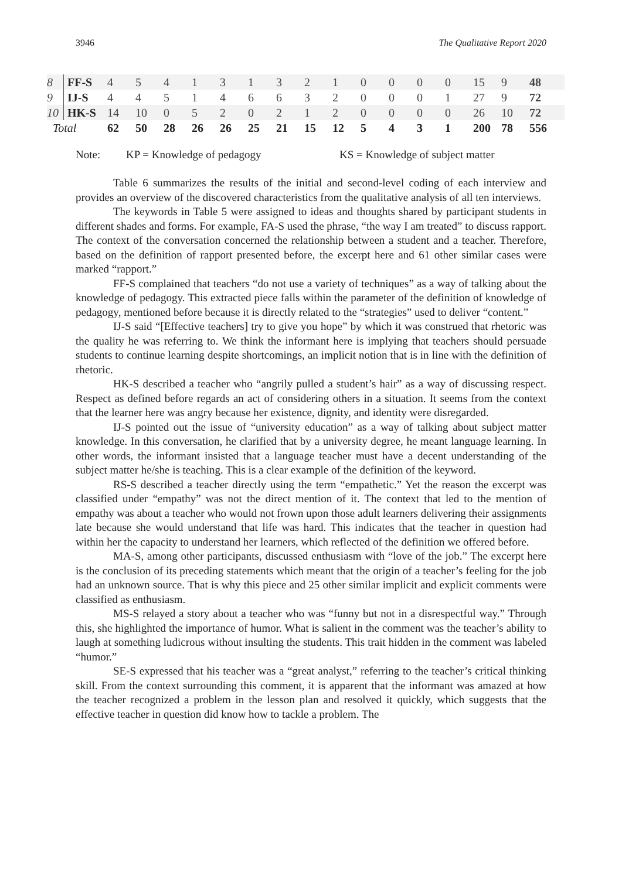3946 The Qualitative Report 2020
| 8 | FF-S | 4 | 5 | 4 | 1 | 3 | 1 | 3 | 2 | 1 | 0 | 0 | 0 | 0 | 15 | 9 | 48 |
| 9 | IJ-S | 4 | 4 | 5 | 1 | 4 | 6 | 6 | 3 | 2 | 0 | 0 | 0 | 1 | 27 | 9 | 72 |
| 10 | HK-S | 14 | 10 | 0 | 5 | 2 | 0 | 2 | 1 | 2 | 0 | 0 | 0 | 0 | 26 | 10 | 72 |
| Total | | 62 | 50 | 28 | 26 | 26 | 25 | 21 | 15 | 12 | 5 | 4 | 3 | 1 | 200 | 78 | 556 |
Note: KP = Knowledge of pedagogy KS = Knowledge of subject matter
Table 6 summarizes the results of the initial and second-level coding of each interview and provides an overview of the discovered characteristics from the qualitative analysis of all ten interviews.
The keywords in Table 5 were assigned to ideas and thoughts shared by participant students in different shades and forms. For example, FA-S used the phrase, “the way I am treated” to discuss rapport. The context of the conversation concerned the relationship between a student and a teacher. Therefore, based on the definition of rapport presented before, the excerpt here and 61 other similar cases were marked “rapport.”
FF-S complained that teachers “do not use a variety of techniques” as a way of talking about the knowledge of pedagogy. This extracted piece falls within the parameter of the definition of knowledge of pedagogy, mentioned before because it is directly related to the “strategies” used to deliver “content.”
IJ-S said “[Effective teachers] try to give you hope” by which it was construed that rhetoric was the quality he was referring to. We think the informant here is implying that teachers should persuade students to continue learning despite shortcomings, an implicit notion that is in line with the definition of rhetoric.
HK-S described a teacher who “angrily pulled a student’s hair” as a way of discussing respect. Respect as defined before regards an act of considering others in a situation. It seems from the context that the learner here was angry because her existence, dignity, and identity were disregarded.
IJ-S pointed out the issue of “university education” as a way of talking about subject matter knowledge. In this conversation, he clarified that by a university degree, he meant language learning. In other words, the informant insisted that a language teacher must have a decent understanding of the subject matter he/she is teaching. This is a clear example of the definition of the keyword.
RS-S described a teacher directly using the term “empathetic.” Yet the reason the excerpt was classified under “empathy” was not the direct mention of it. The context that led to the mention of empathy was about a teacher who would not frown upon those adult learners delivering their assignments late because she would understand that life was hard. This indicates that the teacher in question had within her the capacity to understand her learners, which reflected of the definition we offered before.
MA-S, among other participants, discussed enthusiasm with “love of the job.” The excerpt here is the conclusion of its preceding statements which meant that the origin of a teacher’s feeling for the job had an unknown source. That is why this piece and 25 other similar implicit and explicit comments were classified as enthusiasm.
MS-S relayed a story about a teacher who was “funny but not in a disrespectful way.” Through this, she highlighted the importance of humor. What is salient in the comment was the teacher’s ability to laugh at something ludicrous without insulting the students. This trait hidden in the comment was labeled “humor.”
SE-S expressed that his teacher was a “great analyst,” referring to the teacher’s critical thinking skill. From the context surrounding this comment, it is apparent that the informant was amazed at how the teacher recognized a problem in the lesson plan and resolved it quickly, which suggests that the effective teacher in question did know how to tackle a problem. The